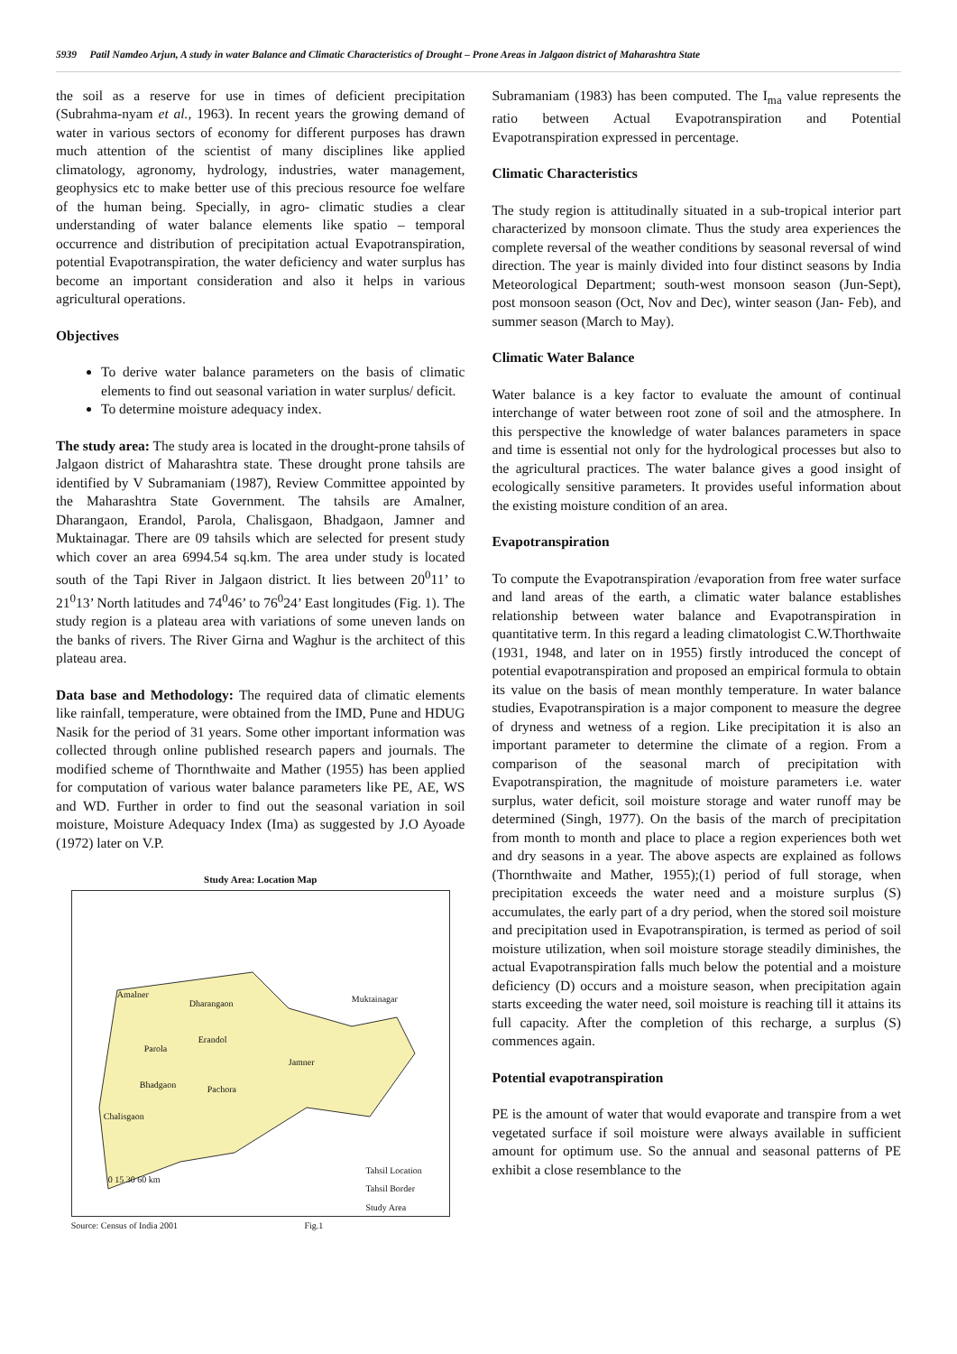5939 Patil Namdeo Arjun, A study in water Balance and Climatic Characteristics of Drought – Prone Areas in Jalgaon district of Maharashtra State
the soil as a reserve for use in times of deficient precipitation (Subrahma-nyam et al., 1963). In recent years the growing demand of water in various sectors of economy for different purposes has drawn much attention of the scientist of many disciplines like applied climatology, agronomy, hydrology, industries, water management, geophysics etc to make better use of this precious resource foe welfare of the human being. Specially, in agro- climatic studies a clear understanding of water balance elements like spatio – temporal occurrence and distribution of precipitation actual Evapotranspiration, potential Evapotranspiration, the water deficiency and water surplus has become an important consideration and also it helps in various agricultural operations.
Objectives
To derive water balance parameters on the basis of climatic elements to find out seasonal variation in water surplus/ deficit.
To determine moisture adequacy index.
The study area: The study area is located in the drought-prone tahsils of Jalgaon district of Maharashtra state. These drought prone tahsils are identified by V Subramaniam (1987), Review Committee appointed by the Maharashtra State Government. The tahsils are Amalner, Dharangaon, Erandol, Parola, Chalisgaon, Bhadgaon, Jamner and Muktainagar. There are 09 tahsils which are selected for present study which cover an area 6994.54 sq.km. The area under study is located south of the Tapi River in Jalgaon district. It lies between 20<sup>0</sup>11’ to 21<sup>0</sup>13’ North latitudes and 74<sup>0</sup>46’ to 76<sup>0</sup>24’ East longitudes (Fig. 1). The study region is a plateau area with variations of some uneven lands on the banks of rivers. The River Girna and Waghur is the architect of this plateau area.
Data base and Methodology: The required data of climatic elements like rainfall, temperature, were obtained from the IMD, Pune and HDUG Nasik for the period of 31 years. Some other important information was collected through online published research papers and journals. The modified scheme of Thornthwaite and Mather (1955) has been applied for computation of various water balance parameters like PE, AE, WS and WD. Further in order to find out the seasonal variation in soil moisture, Moisture Adequacy Index (Ima) as suggested by J.O Ayoade (1972) later on V.P.
Study Area: Location Map
Amalner
Dharangaon
Erandol
Parola
Muktainagar
Jamner
Bhadgaon Pachora
Chalisgaon
Tahsil Location
Tahsil Border
Study Area
0 15 30 60 km
Source: Census of India 2001 Fig.1
Subramaniam (1983) has been computed. The I<sub>ma</sub> value represents the ratio between Actual Evapotranspiration and Potential Evapotranspiration expressed in percentage.
Climatic Characteristics
The study region is attitudinally situated in a sub-tropical interior part characterized by monsoon climate. Thus the study area experiences the complete reversal of the weather conditions by seasonal reversal of wind direction. The year is mainly divided into four distinct seasons by India Meteorological Department; south-west monsoon season (Jun-Sept), post monsoon season (Oct, Nov and Dec), winter season (Jan- Feb), and summer season (March to May).
Climatic Water Balance
Water balance is a key factor to evaluate the amount of continual interchange of water between root zone of soil and the atmosphere. In this perspective the knowledge of water balances parameters in space and time is essential not only for the hydrological processes but also to the agricultural practices. The water balance gives a good insight of ecologically sensitive parameters. It provides useful information about the existing moisture condition of an area.
Evapotranspiration
To compute the Evapotranspiration /evaporation from free water surface and land areas of the earth, a climatic water balance establishes relationship between water balance and Evapotranspiration in quantitative term. In this regard a leading climatologist C.W.Thorthwaite (1931, 1948, and later on in 1955) firstly introduced the concept of potential evapotranspiration and proposed an empirical formula to obtain its value on the basis of mean monthly temperature. In water balance studies, Evapotranspiration is a major component to measure the degree of dryness and wetness of a region. Like precipitation it is also an important parameter to determine the climate of a region. From a comparison of the seasonal march of precipitation with Evapotranspiration, the magnitude of moisture parameters i.e. water surplus, water deficit, soil moisture storage and water runoff may be determined (Singh, 1977). On the basis of the march of precipitation from month to month and place to place a region experiences both wet and dry seasons in a year. The above aspects are explained as follows (Thornthwaite and Mather, 1955);(1) period of full storage, when precipitation exceeds the water need and a moisture surplus (S) accumulates, the early part of a dry period, when the stored soil moisture and precipitation used in Evapotranspiration, is termed as period of soil moisture utilization, when soil moisture storage steadily diminishes, the actual Evapotranspiration falls much below the potential and a moisture deficiency (D) occurs and a moisture season, when precipitation again starts exceeding the water need, soil moisture is reaching till it attains its full capacity. After the completion of this recharge, a surplus (S) commences again.
Potential evapotranspiration
PE is the amount of water that would evaporate and transpire from a wet vegetated surface if soil moisture were always available in sufficient amount for optimum use. So the annual and seasonal patterns of PE exhibit a close resemblance to the